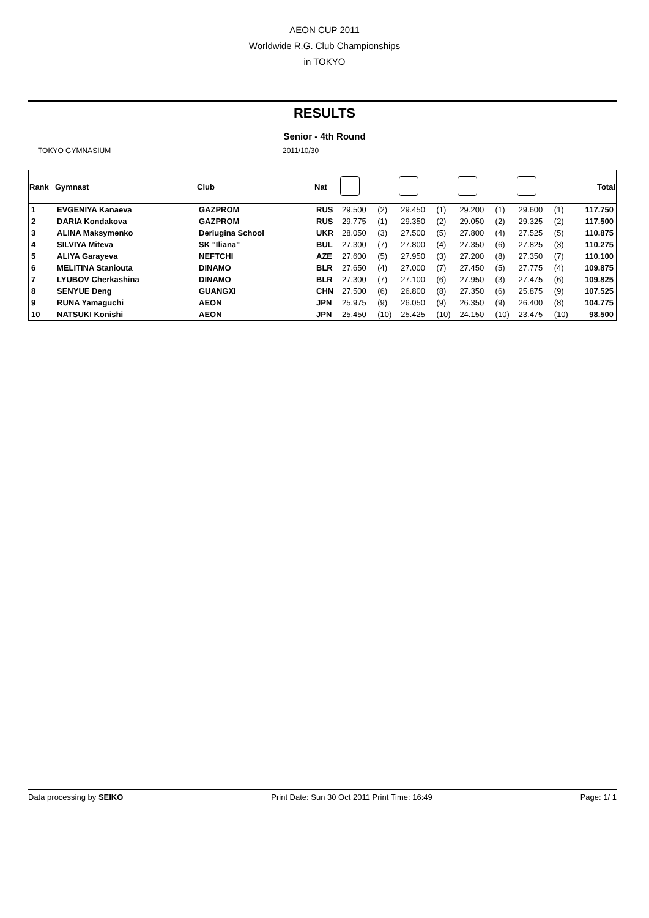AEON CUP 2011
Worldwide R.G. Club Championships
in TOKYO
RESULTS
Senior - 4th Round
TOKYO GYMNASIUM 2011/10/30
| Rank | Gymnast | Club | Nat | | | | | | | | | Total |
| --- | --- | --- | --- | --- | --- | --- | --- | --- | --- | --- | --- | --- |
| 1 | EVGENIYA Kanaeva | GAZPROM | RUS | 29.500 | (2) | 29.450 | (1) | 29.200 | (1) | 29.600 | (1) | 117.750 |
| 2 | DARIA Kondakova | GAZPROM | RUS | 29.775 | (1) | 29.350 | (2) | 29.050 | (2) | 29.325 | (2) | 117.500 |
| 3 | ALINA Maksymenko | Deriugina School | UKR | 28.050 | (3) | 27.500 | (5) | 27.800 | (4) | 27.525 | (5) | 110.875 |
| 4 | SILVIYA Miteva | SK "Iliana" | BUL | 27.300 | (7) | 27.800 | (4) | 27.350 | (6) | 27.825 | (3) | 110.275 |
| 5 | ALIYA Garayeva | NEFTCHI | AZE | 27.600 | (5) | 27.950 | (3) | 27.200 | (8) | 27.350 | (7) | 110.100 |
| 6 | MELITINA Staniouta | DINAMO | BLR | 27.650 | (4) | 27.000 | (7) | 27.450 | (5) | 27.775 | (4) | 109.875 |
| 7 | LYUBOV Cherkashina | DINAMO | BLR | 27.300 | (7) | 27.100 | (6) | 27.950 | (3) | 27.475 | (6) | 109.825 |
| 8 | SENYUE Deng | GUANGXI | CHN | 27.500 | (6) | 26.800 | (8) | 27.350 | (6) | 25.875 | (9) | 107.525 |
| 9 | RUNA Yamaguchi | AEON | JPN | 25.975 | (9) | 26.050 | (9) | 26.350 | (9) | 26.400 | (8) | 104.775 |
| 10 | NATSUKI Konishi | AEON | JPN | 25.450 | (10) | 25.425 | (10) | 24.150 | (10) | 23.475 | (10) | 98.500 |
Data processing by SEIKO Print Date: Sun 30 Oct 2011 Print Time: 16:49
Page: 1/ 1